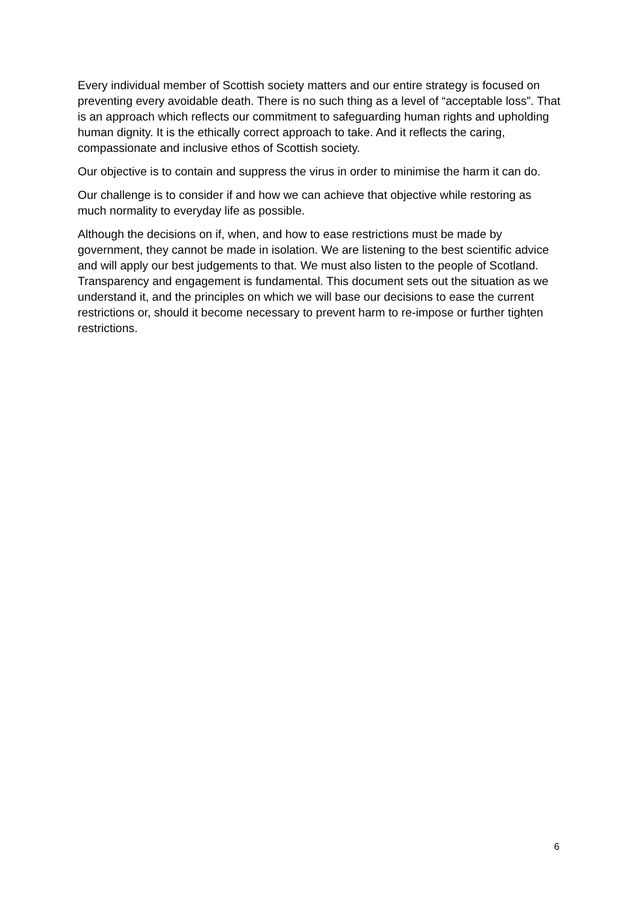Every individual member of Scottish society matters and our entire strategy is focused on preventing every avoidable death. There is no such thing as a level of “acceptable loss”. That is an approach which reflects our commitment to safeguarding human rights and upholding human dignity. It is the ethically correct approach to take. And it reflects the caring, compassionate and inclusive ethos of Scottish society.
Our objective is to contain and suppress the virus in order to minimise the harm it can do.
Our challenge is to consider if and how we can achieve that objective while restoring as much normality to everyday life as possible.
Although the decisions on if, when, and how to ease restrictions must be made by government, they cannot be made in isolation. We are listening to the best scientific advice and will apply our best judgements to that. We must also listen to the people of Scotland. Transparency and engagement is fundamental. This document sets out the situation as we understand it, and the principles on which we will base our decisions to ease the current restrictions or, should it become necessary to prevent harm to re-impose or further tighten restrictions.
6